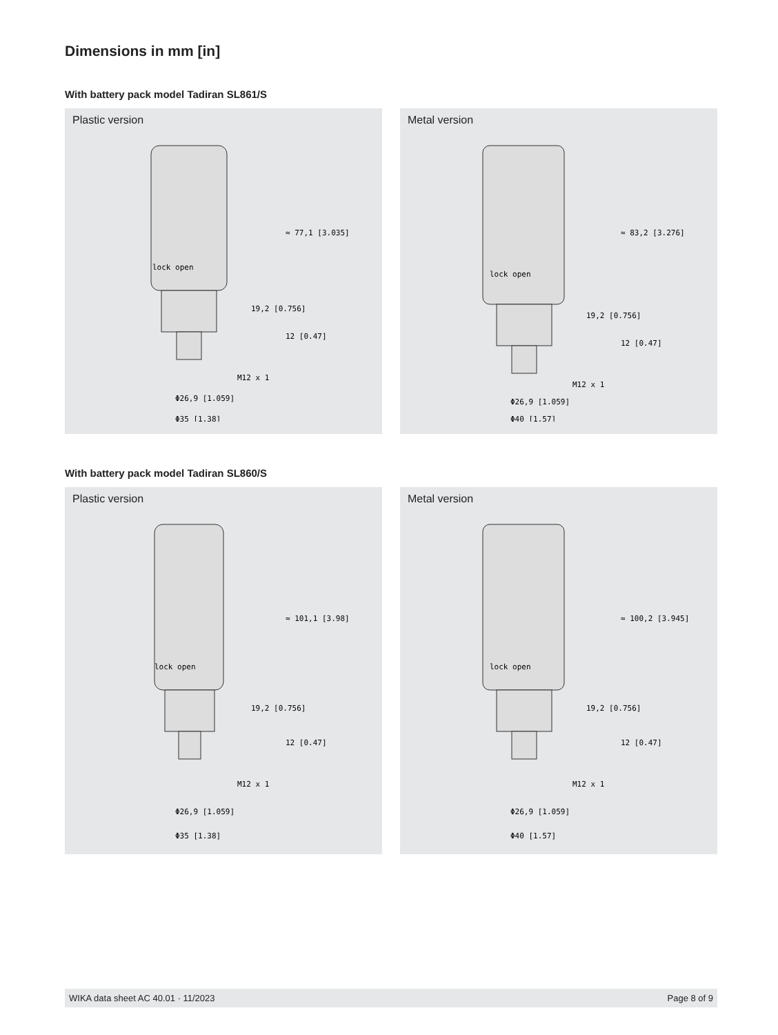Dimensions in mm [in]
With battery pack model Tadiran SL861/S
Plastic version
lock open
M12 x 1
Φ26,9 [1.059]
Φ35 [1.38]
≈ 77,1 [3.035]
19,2 [0.756]
12 [0.47]
Metal version
lock open
M12 x 1
Φ26,9 [1.059]
Φ40 [1.57]
≈ 83,2 [3.276]
19,2 [0.756]
12 [0.47]
With battery pack model Tadiran SL860/S
Plastic version
lock open
M12 x 1
Φ26,9 [1.059]
Φ35 [1.38]
≈ 101,1 [3.98]
19,2 [0.756]
12 [0.47]
Metal version
lock open
M12 x 1
Φ26,9 [1.059]
Φ40 [1.57]
≈ 100,2 [3.945]
19,2 [0.756]
12 [0.47]
WIKA data sheet AC 40.01 · 11/2023 Page 8 of 9